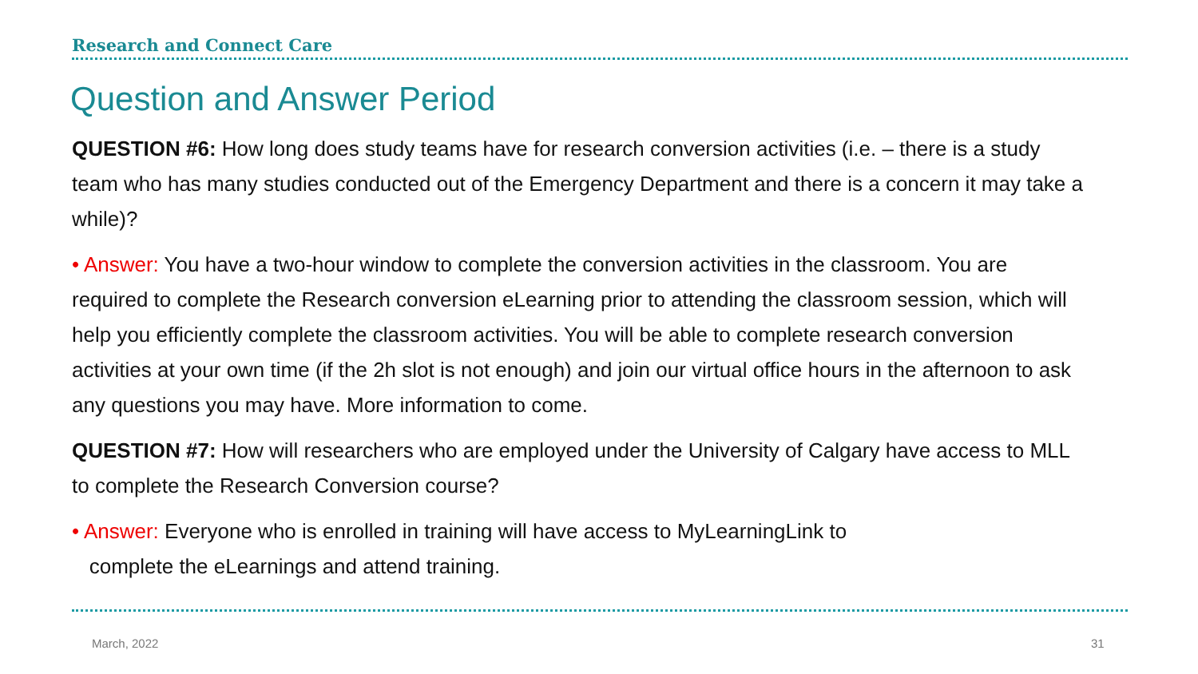Research and Connect Care
Question and Answer Period
QUESTION #6: How long does study teams have for research conversion activities (i.e. – there is a study team who has many studies conducted out of the Emergency Department and there is a concern it may take a while)?
• Answer: You have a two-hour window to complete the conversion activities in the classroom. You are required to complete the Research conversion eLearning prior to attending the classroom session, which will help you efficiently complete the classroom activities. You will be able to complete research conversion activities at your own time (if the 2h slot is not enough) and join our virtual office hours in the afternoon to ask any questions you may have. More information to come.
QUESTION #7: How will researchers who are employed under the University of Calgary have access to MLL to complete the Research Conversion course?
• Answer: Everyone who is enrolled in training will have access to MyLearningLink to
complete the eLearnings and attend training.
March, 2022 31